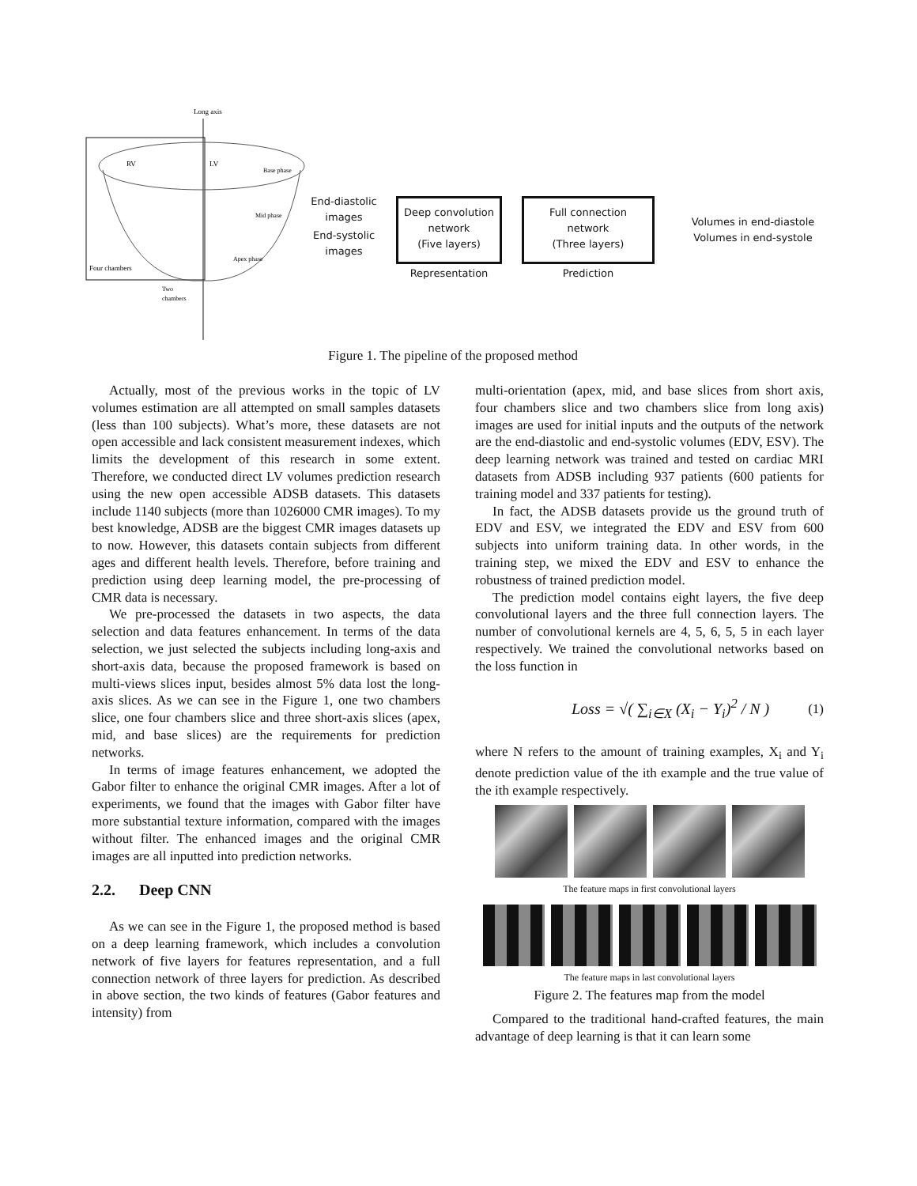Long axis
RV
LV
Base phase
Mid phase
Apex phase
Four chambers
Two
chambers
End-diastolic
images
End-systolic
images
Deep convolution
network
(Five layers)
Full connection
network
(Three layers)
Representation Prediction
Volumes in end-diastole
Volumes in end-systole
Figure 1. The pipeline of the proposed method
Actually, most of the previous works in the topic of LV volumes estimation are all attempted on small samples datasets (less than 100 subjects). What’s more, these datasets are not open accessible and lack consistent measurement indexes, which limits the development of this research in some extent. Therefore, we conducted direct LV volumes prediction research using the new open accessible ADSB datasets. This datasets include 1140 subjects (more than 1026000 CMR images). To my best knowledge, ADSB are the biggest CMR images datasets up to now. However, this datasets contain subjects from different ages and different health levels. Therefore, before training and prediction using deep learning model, the pre-processing of CMR data is necessary.
We pre-processed the datasets in two aspects, the data selection and data features enhancement. In terms of the data selection, we just selected the subjects including long-axis and short-axis data, because the proposed framework is based on multi-views slices input, besides almost 5% data lost the long-axis slices. As we can see in the Figure 1, one two chambers slice, one four chambers slice and three short-axis slices (apex, mid, and base slices) are the requirements for prediction networks.
In terms of image features enhancement, we adopted the Gabor filter to enhance the original CMR images. After a lot of experiments, we found that the images with Gabor filter have more substantial texture information, compared with the images without filter. The enhanced images and the original CMR images are all inputted into prediction networks.
2.2. Deep CNN
As we can see in the Figure 1, the proposed method is based on a deep learning framework, which includes a convolution network of five layers for features representation, and a full connection network of three layers for prediction. As described in above section, the two kinds of features (Gabor features and intensity) from
multi-orientation (apex, mid, and base slices from short axis, four chambers slice and two chambers slice from long axis) images are used for initial inputs and the outputs of the network are the end-diastolic and end-systolic volumes (EDV, ESV). The deep learning network was trained and tested on cardiac MRI datasets from ADSB including 937 patients (600 patients for training model and 337 patients for testing).
In fact, the ADSB datasets provide us the ground truth of EDV and ESV, we integrated the EDV and ESV from 600 subjects into uniform training data. In other words, in the training step, we mixed the EDV and ESV to enhance the robustness of trained prediction model.
The prediction model contains eight layers, the five deep convolutional layers and the three full connection layers. The number of convolutional kernels are 4, 5, 6, 5, 5 in each layer respectively. We trained the convolutional networks based on the loss function in
Loss = √( ∑<sub>i∈X</sub> (X<sub>i</sub> − Y<sub>i</sub>)<sup>2</sup> / N ) (1)
where N refers to the amount of training examples, X<sub>i</sub> and Y<sub>i</sub> denote prediction value of the ith example and the true value of the ith example respectively.
The feature maps in first convolutional layers
The feature maps in last convolutional layers
Figure 2. The features map from the model
Compared to the traditional hand-crafted features, the main advantage of deep learning is that it can learn some